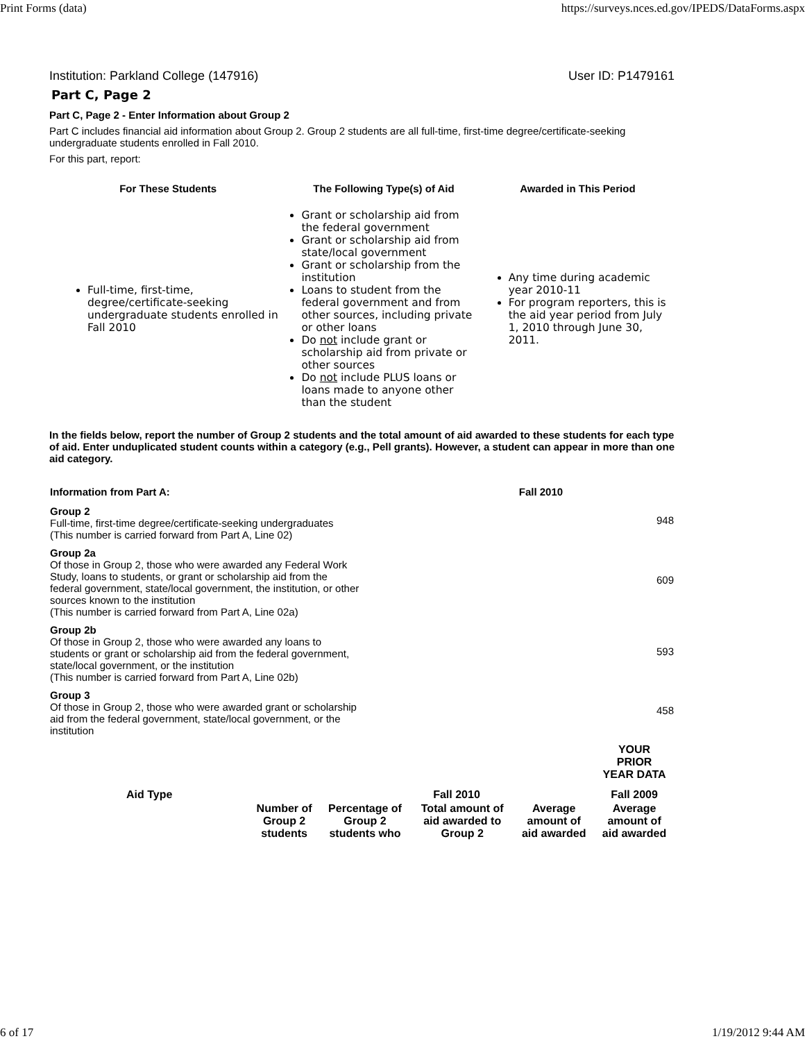Print Forms (data) https://surveys.nces.ed.gov/IPEDS/DataForms.aspx
Institution: Parkland College (147916) User ID: P1479161
Part C, Page 2
Part C, Page 2 - Enter Information about Group 2
Part C includes financial aid information about Group 2. Group 2 students are all full-time, first-time degree/certificate-seeking undergraduate students enrolled in Fall 2010.
For this part, report:
| For These Students | The Following Type(s) of Aid | Awarded in This Period |
| --- | --- | --- |
| Full-time, first-time, degree/certificate-seeking undergraduate students enrolled in Fall 2010 | Grant or scholarship aid from the federal government Grant or scholarship aid from state/local government Grant or scholarship from the institution Loans to student from the federal government and from other sources, including private or other loans Do not include grant or scholarship aid from private or other sources Do not include PLUS loans or loans made to anyone other than the student | Any time during academic year 2010-11 For program reporters, this is the aid year period from July 1, 2010 through June 30, 2011. |
In the fields below, report the number of Group 2 students and the total amount of aid awarded to these students for each type of aid. Enter unduplicated student counts within a category (e.g., Pell grants). However, a student can appear in more than one aid category.
| Information from Part A: | Fall 2010 |
| Group 2 Full-time, first-time degree/certificate-seeking undergraduates (This number is carried forward from Part A, Line 02) | 948 |
| Group 2a Of those in Group 2, those who were awarded any Federal Work Study, loans to students, or grant or scholarship aid from the federal government, state/local government, the institution, or other sources known to the institution (This number is carried forward from Part A, Line 02a) | 609 |
| Group 2b Of those in Group 2, those who were awarded any loans to students or grant or scholarship aid from the federal government, state/local government, or the institution (This number is carried forward from Part A, Line 02b) | 593 |
| Group 3 Of those in Group 2, those who were awarded grant or scholarship aid from the federal government, state/local government, or the institution | 458 |
| | | | | | YOUR PRIOR YEAR DATA |
| Aid Type | | Fall 2010 | | | Fall 2009 |
| | Number of Group 2 students | Percentage of Group 2 students who | Total amount of aid awarded to Group 2 | Average amount of aid awarded | Average amount of aid awarded |
6 of 17 1/19/2012 9:44 AM